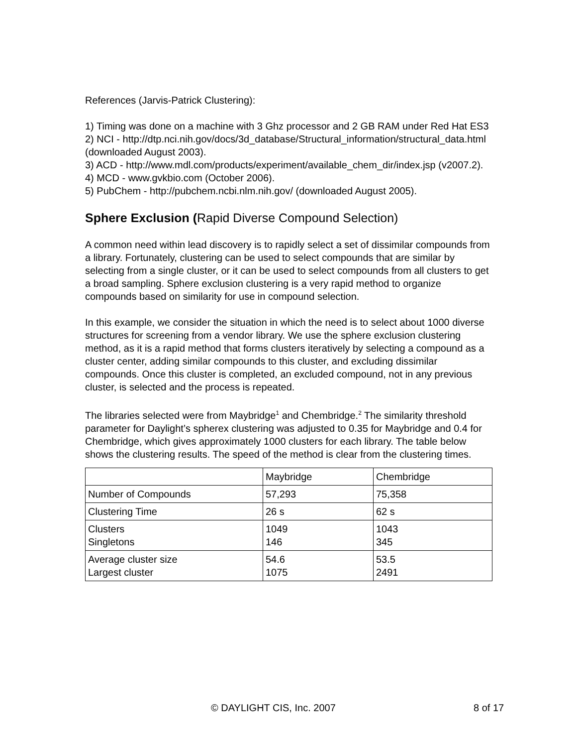References (Jarvis-Patrick Clustering):
1) Timing was done on a machine with 3 Ghz processor and 2 GB RAM under Red Hat ES3
2) NCI - http://dtp.nci.nih.gov/docs/3d_database/Structural_information/structural_data.html (downloaded August 2003).
3) ACD - http://www.mdl.com/products/experiment/available_chem_dir/index.jsp (v2007.2).
4) MCD - www.gvkbio.com (October 2006).
5) PubChem - http://pubchem.ncbi.nlm.nih.gov/ (downloaded August 2005).
Sphere Exclusion (Rapid Diverse Compound Selection)
A common need within lead discovery is to rapidly select a set of dissimilar compounds from a library. Fortunately, clustering can be used to select compounds that are similar by selecting from a single cluster, or it can be used to select compounds from all clusters to get a broad sampling. Sphere exclusion clustering is a very rapid method to organize compounds based on similarity for use in compound selection.
In this example, we consider the situation in which the need is to select about 1000 diverse structures for screening from a vendor library. We use the sphere exclusion clustering method, as it is a rapid method that forms clusters iteratively by selecting a compound as a cluster center, adding similar compounds to this cluster, and excluding dissimilar compounds. Once this cluster is completed, an excluded compound, not in any previous cluster, is selected and the process is repeated.
The libraries selected were from Maybridge<sup>1</sup> and Chembridge.<sup>2</sup> The similarity threshold parameter for Daylight’s spherex clustering was adjusted to 0.35 for Maybridge and 0.4 for Chembridge, which gives approximately 1000 clusters for each library. The table below shows the clustering results. The speed of the method is clear from the clustering times.
| | Maybridge | Chembridge |
| Number of Compounds | 57,293 | 75,358 |
| Clustering Time | 26 s | 62 s |
| Clusters Singletons | 1049 146 | 1043 345 |
| Average cluster size Largest cluster | 54.6 1075 | 53.5 2491 |
© DAYLIGHT CIS, Inc. 2007 8 of 17